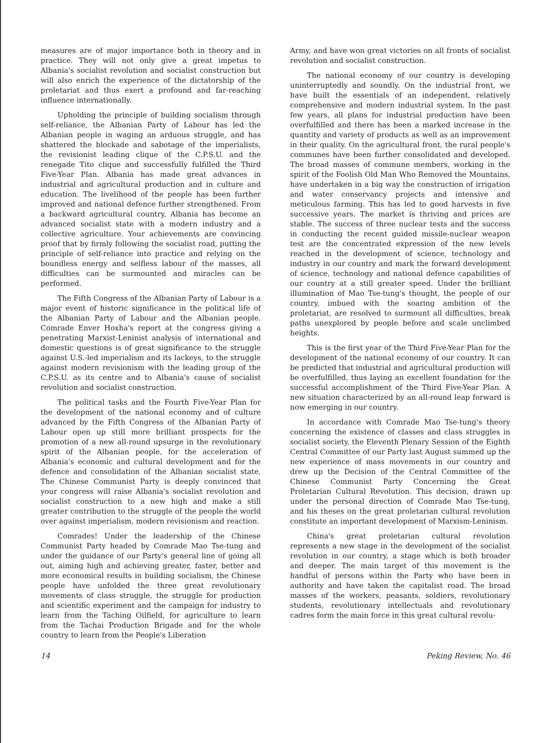measures are of major importance both in theory and in practice. They will not only give a great impetus to Albania's socialist revolution and socialist construction but will also enrich the experience of the dictatorship of the proletariat and thus exert a profound and far-reaching influence internationally.
Upholding the principle of building socialism through self-reliance, the Albanian Party of Labour has led the Albanian people in waging an arduous struggle, and has shattered the blockade and sabotage of the imperialists, the revisionist leading clique of the C.P.S.U. and the renegade Tito clique and successfully fulfilled the Third Five-Year Plan. Albania has made great advances in industrial and agricultural production and in culture and education. The livelihood of the people has been further improved and national defence further strengthened. From a backward agricultural country, Albania has become an advanced socialist state with a modern industry and a collective agriculture. Your achievements are convincing proof that by firmly following the socialist road, putting the principle of self-reliance into practice and relying on the boundless energy and selfless labour of the masses, all difficulties can be surmounted and miracles can be performed.
The Fifth Congress of the Albanian Party of Labour is a major event of historic significance in the political life of the Albanian Party of Labour and the Albanian people. Comrade Enver Hoxha's report at the congress giving a penetrating Marxist-Leninist analysis of international and domestic questions is of great significance to the struggle against U.S.-led imperialism and its lackeys, to the struggle against modern revisionism with the leading group of the C.P.S.U. as its centre and to Albania's cause of socialist revolution and socialist construction.
The political tasks and the Fourth Five-Year Plan for the development of the national economy and of culture advanced by the Fifth Congress of the Albanian Party of Labour open up still more brilliant prospects for the promotion of a new all-round upsurge in the revolutionary spirit of the Albanian people, for the acceleration of Albania's economic and cultural development and for the defence and consolidation of the Albanian socialist state. The Chinese Communist Party is deeply convinced that your congress will raise Albania's socialist revolution and socialist construction to a new high and make a still greater contribution to the struggle of the people the world over against imperialism, modern revisionism and reaction.
Comrades! Under the leadership of the Chinese Communist Party headed by Comrade Mao Tse-tung and under the guidance of our Party's general line of going all out, aiming high and achieving greater, faster, better and more economical results in building socialism, the Chinese people have unfolded the three great revolutionary movements of class struggle, the struggle for production and scientific experiment and the campaign for industry to learn from the Taching Oilfield, for agriculture to learn from the Tachai Production Brigade and for the whole country to learn from the People's Liberation
Army, and have won great victories on all fronts of socialist revolution and socialist construction.
The national economy of our country is developing uninterruptedly and soundly. On the industrial front, we have built the essentials of an independent, relatively comprehensive and modern industrial system. In the past few years, all plans for industrial production have been overfulfilled and there has been a marked increase in the quantity and variety of products as well as an improvement in their quality. On the agricultural front, the rural people's communes have been further consolidated and developed. The broad masses of commune members, working in the spirit of the Foolish Old Man Who Removed the Mountains, have undertaken in a big way the construction of irrigation and water conservancy projects and intensive and meticulous farming. This has led to good harvests in five successive years. The market is thriving and prices are stable. The success of three nuclear tests and the success in conducting the recent guided missile-nuclear weapon test are the concentrated expression of the new levels reached in the development of science, technology and industry in our country and mark the forward development of science, technology and national defence capabilities of our country at a still greater speed. Under the brilliant illumination of Mao Tse-tung's thought, the people of our country, imbued with the soaring ambition of the proletariat, are resolved to surmount all difficulties, break paths unexplored by people before and scale unclimbed heights.
This is the first year of the Third Five-Year Plan for the development of the national economy of our country. It can be predicted that industrial and agricultural production will be overfulfilled, thus laying an excellent foundation for the successful accomplishment of the Third Five-Year Plan. A new situation characterized by an all-round leap forward is now emerging in our country.
In accordance with Comrade Mao Tse-tung's theory concerning the existence of classes and class struggles in socialist society, the Eleventh Plenary Session of the Eighth Central Committee of our Party last August summed up the new experience of mass movements in our country and drew up the Decision of the Central Committee of the Chinese Communist Party Concerning the Great Proletarian Cultural Revolution. This decision, drawn up under the personal direction of Comrade Mao Tse-tung, and his theses on the great proletarian cultural revolution constitute an important development of Marxism-Leninism.
China's great proletarian cultural revolution represents a new stage in the development of the socialist revolution in our country, a stage which is both broader and deeper. The main target of this movement is the handful of persons within the Party who have been in authority and have taken the capitalist road. The broad masses of the workers, peasants, soldiers, revolutionary students, revolutionary intellectuals and revolutionary cadres form the main force in this great cultural revolu-
14 Peking Review, No. 46